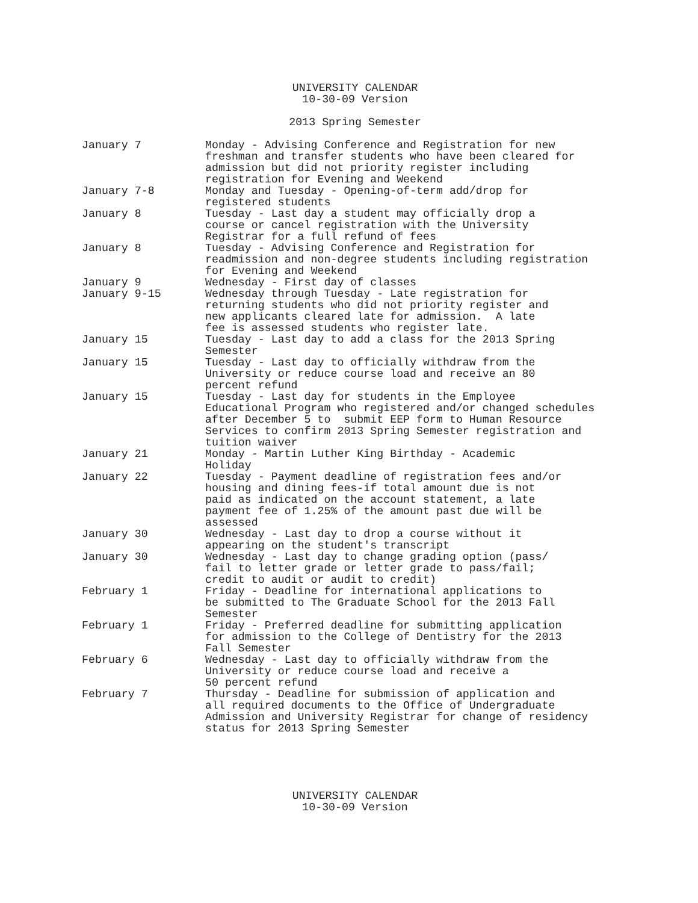UNIVERSITY CALENDAR
10-30-09 Version
2013 Spring Semester
| January 7 | Monday - Advising Conference and Registration for new freshman and transfer students who have been cleared for admission but did not priority register including registration for Evening and Weekend |
| January 7-8 | Monday and Tuesday - Opening-of-term add/drop for registered students |
| January 8 | Tuesday - Last day a student may officially drop a course or cancel registration with the University Registrar for a full refund of fees |
| January 8 | Tuesday - Advising Conference and Registration for readmission and non-degree students including registration for Evening and Weekend |
| January 9 | Wednesday - First day of classes |
| January 9-15 | Wednesday through Tuesday - Late registration for returning students who did not priority register and new applicants cleared late for admission. A late fee is assessed students who register late. |
| January 15 | Tuesday - Last day to add a class for the 2013 Spring Semester |
| January 15 | Tuesday - Last day to officially withdraw from the University or reduce course load and receive an 80 percent refund |
| January 15 | Tuesday - Last day for students in the Employee Educational Program who registered and/or changed schedules after December 5 to submit EEP form to Human Resource Services to confirm 2013 Spring Semester registration and tuition waiver |
| January 21 | Monday - Martin Luther King Birthday - Academic Holiday |
| January 22 | Tuesday - Payment deadline of registration fees and/or housing and dining fees-if total amount due is not paid as indicated on the account statement, a late payment fee of 1.25% of the amount past due will be assessed |
| January 30 | Wednesday - Last day to drop a course without it appearing on the student's transcript |
| January 30 | Wednesday - Last day to change grading option (pass/ fail to letter grade or letter grade to pass/fail; credit to audit or audit to credit) |
| February 1 | Friday - Deadline for international applications to be submitted to The Graduate School for the 2013 Fall Semester |
| February 1 | Friday - Preferred deadline for submitting application for admission to the College of Dentistry for the 2013 Fall Semester |
| February 6 | Wednesday - Last day to officially withdraw from the University or reduce course load and receive a 50 percent refund |
| February 7 | Thursday - Deadline for submission of application and all required documents to the Office of Undergraduate Admission and University Registrar for change of residency status for 2013 Spring Semester |
UNIVERSITY CALENDAR
10-30-09 Version